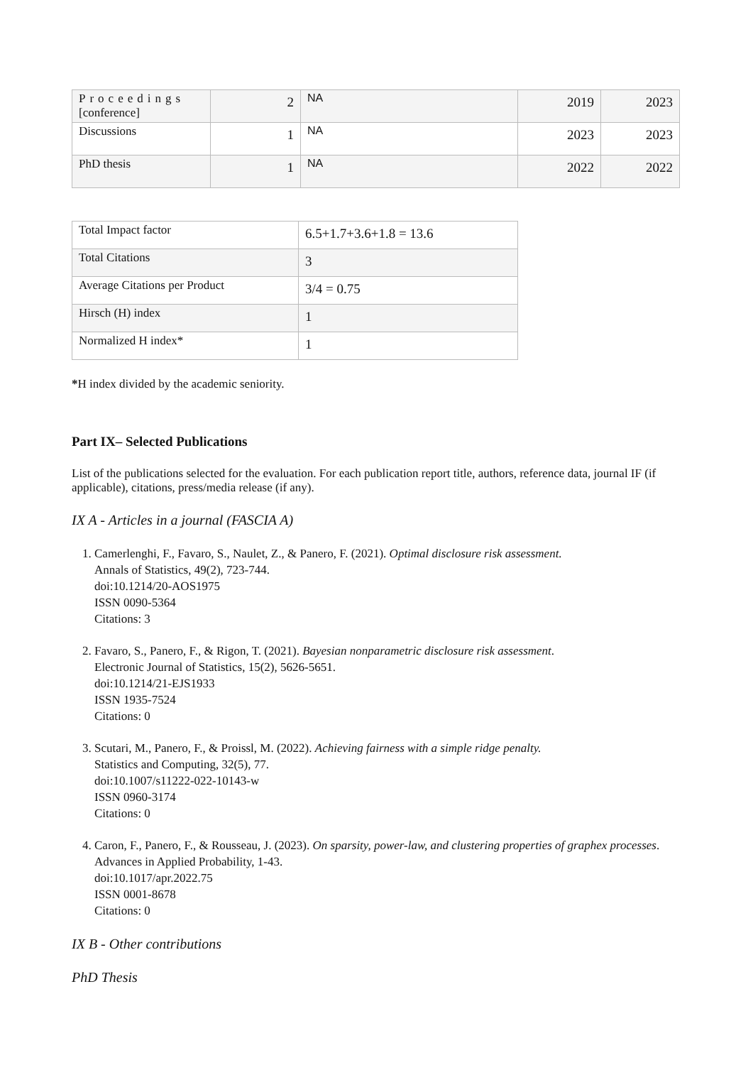| Proceedings [conference] | 2 | NA | 2019 | 2023 |
| Discussions | 1 | NA | 2023 | 2023 |
| PhD thesis | 1 | NA | 2022 | 2022 |
| Total Impact factor | 6.5+1.7+3.6+1.8 = 13.6 |
| Total Citations | 3 |
| Average Citations per Product | 3/4 = 0.75 |
| Hirsch (H) index | 1 |
| Normalized H index* | 1 |
*H index divided by the academic seniority.
Part IX– Selected Publications
List of the publications selected for the evaluation. For each publication report title, authors, reference data, journal IF (if applicable), citations, press/media release (if any).
IX A - Articles in a journal (FASCIA A)
1. Camerlenghi, F., Favaro, S., Naulet, Z., & Panero, F. (2021). Optimal disclosure risk assessment.
Annals of Statistics, 49(2), 723-744.
doi:10.1214/20-AOS1975
ISSN 0090-5364
Citations: 3
2. Favaro, S., Panero, F., & Rigon, T. (2021). Bayesian nonparametric disclosure risk assessment.
Electronic Journal of Statistics, 15(2), 5626-5651.
doi:10.1214/21-EJS1933
ISSN 1935-7524
Citations: 0
3. Scutari, M., Panero, F., & Proissl, M. (2022). Achieving fairness with a simple ridge penalty.
Statistics and Computing, 32(5), 77.
doi:10.1007/s11222-022-10143-w
ISSN 0960-3174
Citations: 0
4. Caron, F., Panero, F., & Rousseau, J. (2023). On sparsity, power-law, and clustering properties of graphex processes.
Advances in Applied Probability, 1-43.
doi:10.1017/apr.2022.75
ISSN 0001-8678
Citations: 0
IX B - Other contributions
PhD Thesis